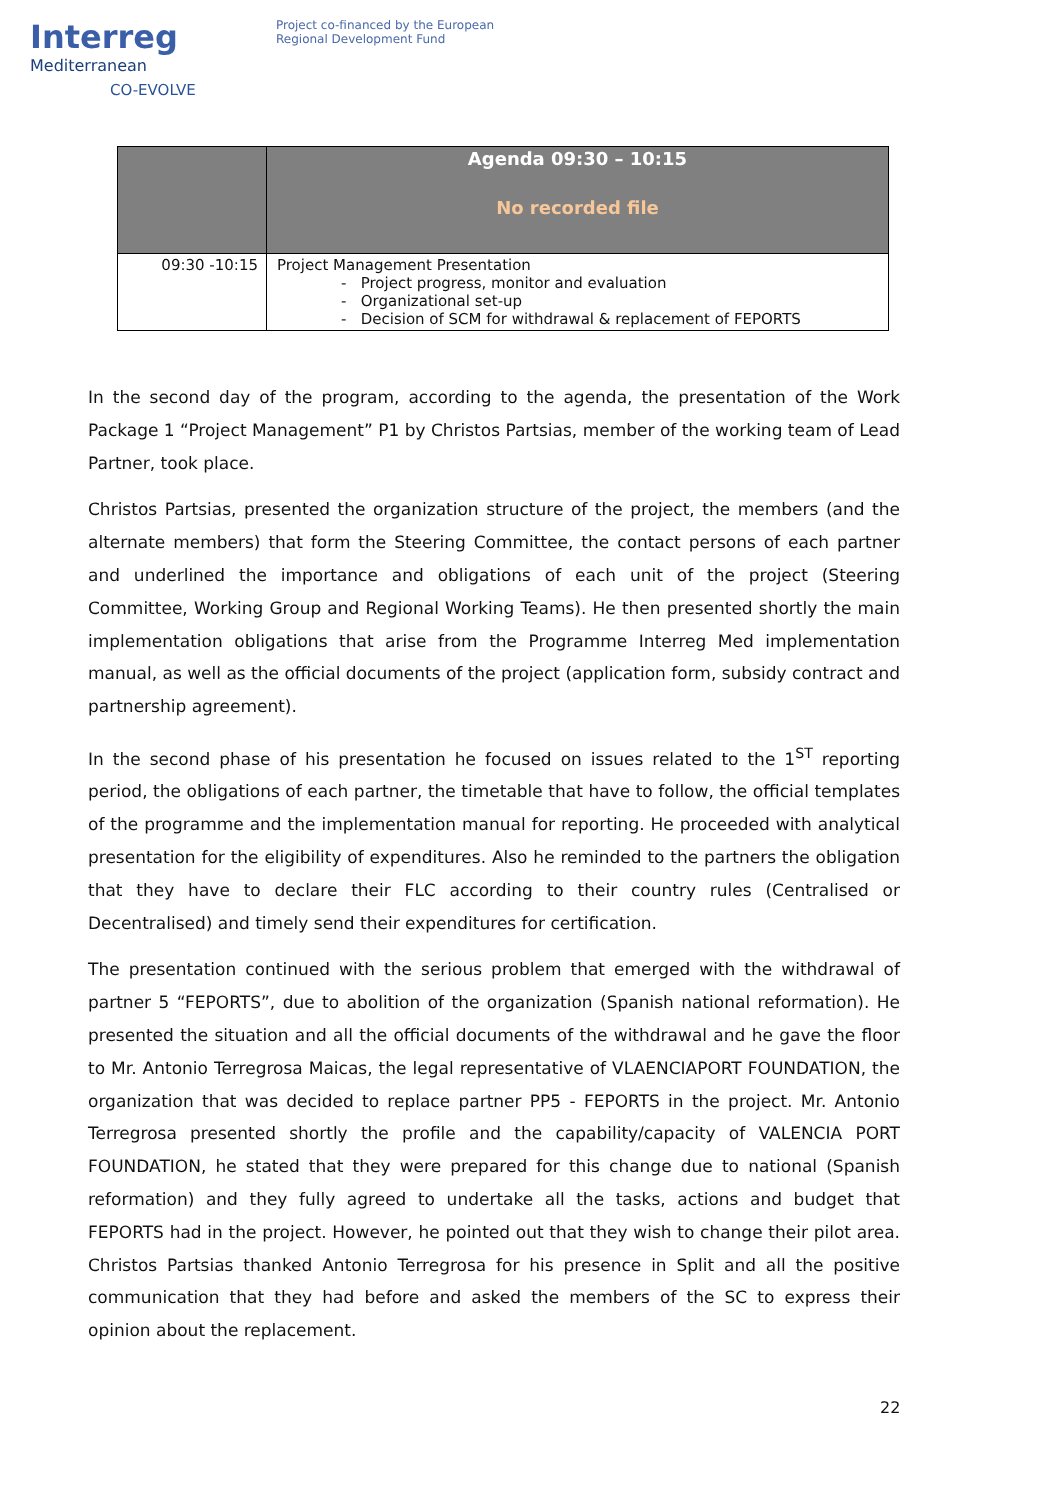Interreg
Mediterranean
CO-EVOLVE
Project co-financed by the European
Regional Development Fund
| | Agenda 09:30 – 10:15 No recorded file |
| --- | --- |
| 09:30 -10:15 | Project Management Presentation - Project progress, monitor and evaluation - Organizational set-up - Decision of SCM for withdrawal & replacement of FEPORTS |
In the second day of the program, according to the agenda, the presentation of the Work Package 1 “Project Management” P1 by Christos Partsias, member of the working team of Lead Partner, took place.
Christos Partsias, presented the organization structure of the project, the members (and the alternate members) that form the Steering Committee, the contact persons of each partner and underlined the importance and obligations of each unit of the project (Steering Committee, Working Group and Regional Working Teams). He then presented shortly the main implementation obligations that arise from the Programme Interreg Med implementation manual, as well as the official documents of the project (application form, subsidy contract and partnership agreement).
In the second phase of his presentation he focused on issues related to the 1<sup>ST</sup> reporting period, the obligations of each partner, the timetable that have to follow, the official templates of the programme and the implementation manual for reporting. He proceeded with analytical presentation for the eligibility of expenditures. Also he reminded to the partners the obligation that they have to declare their FLC according to their country rules (Centralised or Decentralised) and timely send their expenditures for certification.
The presentation continued with the serious problem that emerged with the withdrawal of partner 5 “FEPORTS”, due to abolition of the organization (Spanish national reformation). He presented the situation and all the official documents of the withdrawal and he gave the floor to Mr. Antonio Terregrosa Maicas, the legal representative of VLAENCIAPORT FOUNDATION, the organization that was decided to replace partner PP5 - FEPORTS in the project. Mr. Antonio Terregrosa presented shortly the profile and the capability/capacity of VALENCIA PORT FOUNDATION, he stated that they were prepared for this change due to national (Spanish reformation) and they fully agreed to undertake all the tasks, actions and budget that FEPORTS had in the project. However, he pointed out that they wish to change their pilot area. Christos Partsias thanked Antonio Terregrosa for his presence in Split and all the positive communication that they had before and asked the members of the SC to express their opinion about the replacement.
22